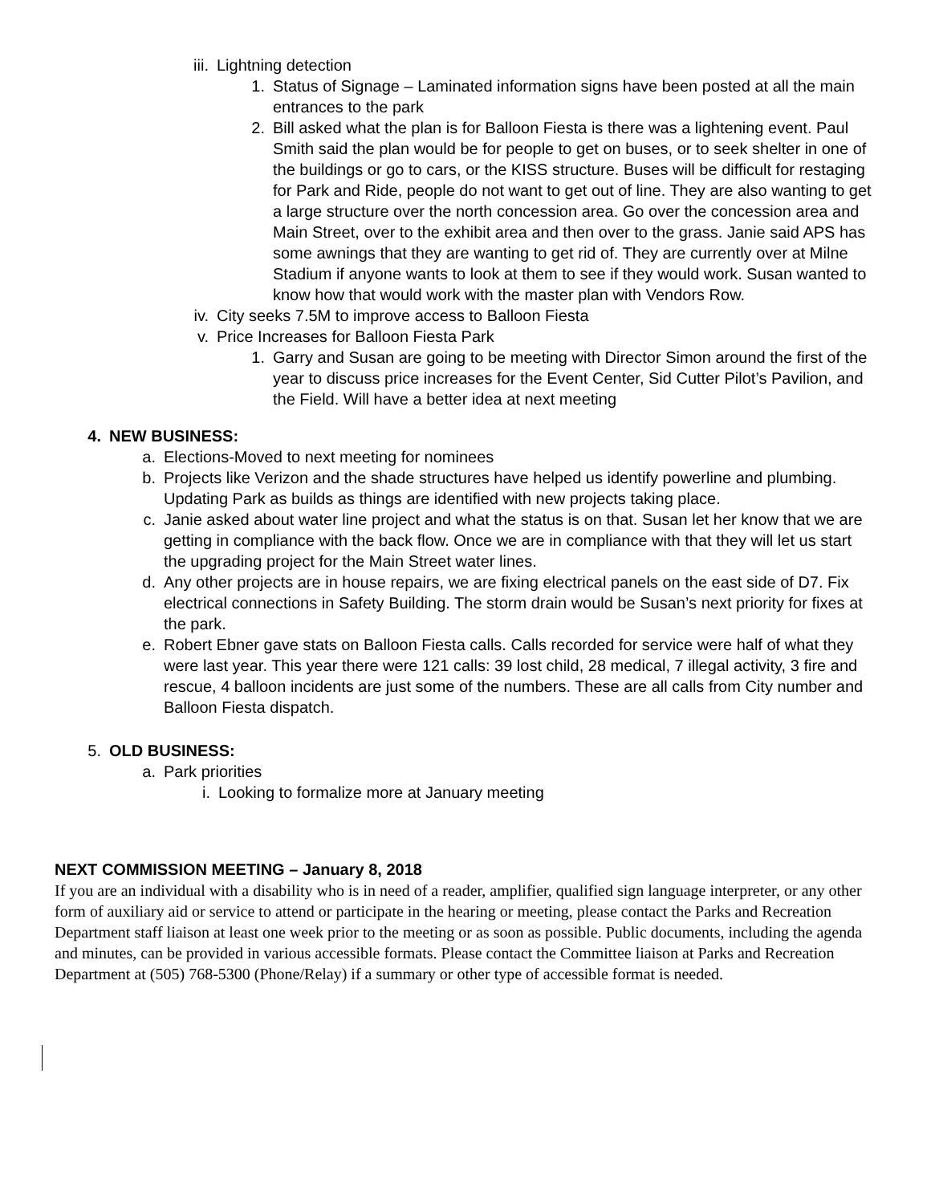iii. Lightning detection
1. Status of Signage – Laminated information signs have been posted at all the main entrances to the park
2. Bill asked what the plan is for Balloon Fiesta is there was a lightening event. Paul Smith said the plan would be for people to get on buses, or to seek shelter in one of the buildings or go to cars, or the KISS structure. Buses will be difficult for restaging for Park and Ride, people do not want to get out of line. They are also wanting to get a large structure over the north concession area. Go over the concession area and Main Street, over to the exhibit area and then over to the grass. Janie said APS has some awnings that they are wanting to get rid of. They are currently over at Milne Stadium if anyone wants to look at them to see if they would work. Susan wanted to know how that would work with the master plan with Vendors Row.
iv. City seeks 7.5M to improve access to Balloon Fiesta
v. Price Increases for Balloon Fiesta Park
1. Garry and Susan are going to be meeting with Director Simon around the first of the year to discuss price increases for the Event Center, Sid Cutter Pilot’s Pavilion, and the Field. Will have a better idea at next meeting
4. NEW BUSINESS:
a. Elections-Moved to next meeting for nominees
b. Projects like Verizon and the shade structures have helped us identify powerline and plumbing. Updating Park as builds as things are identified with new projects taking place.
c. Janie asked about water line project and what the status is on that. Susan let her know that we are getting in compliance with the back flow. Once we are in compliance with that they will let us start the upgrading project for the Main Street water lines.
d. Any other projects are in house repairs, we are fixing electrical panels on the east side of D7. Fix electrical connections in Safety Building. The storm drain would be Susan’s next priority for fixes at the park.
e. Robert Ebner gave stats on Balloon Fiesta calls. Calls recorded for service were half of what they were last year. This year there were 121 calls: 39 lost child, 28 medical, 7 illegal activity, 3 fire and rescue, 4 balloon incidents are just some of the numbers. These are all calls from City number and Balloon Fiesta dispatch.
5. OLD BUSINESS:
a. Park priorities
i. Looking to formalize more at January meeting
NEXT COMMISSION MEETING – January 8, 2018
If you are an individual with a disability who is in need of a reader, amplifier, qualified sign language interpreter, or any other form of auxiliary aid or service to attend or participate in the hearing or meeting, please contact the Parks and Recreation Department staff liaison at least one week prior to the meeting or as soon as possible. Public documents, including the agenda and minutes, can be provided in various accessible formats. Please contact the Committee liaison at Parks and Recreation Department at (505) 768-5300 (Phone/Relay) if a summary or other type of accessible format is needed.